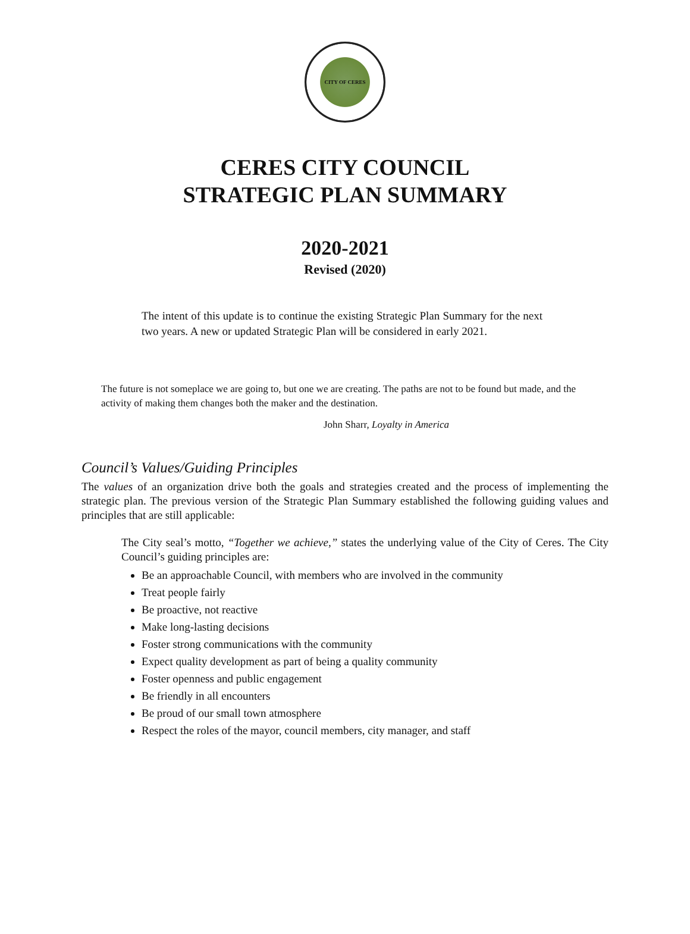CITY OF CERES
CERES CITY COUNCIL
STRATEGIC PLAN SUMMARY
2020-2021
Revised (2020)
The intent of this update is to continue the existing Strategic Plan Summary for the next two years. A new or updated Strategic Plan will be considered in early 2021.
The future is not someplace we are going to, but one we are creating. The paths are not to be found but made, and the activity of making them changes both the maker and the destination.
John Sharr, Loyalty in America
Council’s Values/Guiding Principles
The values of an organization drive both the goals and strategies created and the process of implementing the strategic plan. The previous version of the Strategic Plan Summary established the following guiding values and principles that are still applicable:
The City seal’s motto, “Together we achieve,” states the underlying value of the City of Ceres. The City Council’s guiding principles are:
Be an approachable Council, with members who are involved in the community
Treat people fairly
Be proactive, not reactive
Make long-lasting decisions
Foster strong communications with the community
Expect quality development as part of being a quality community
Foster openness and public engagement
Be friendly in all encounters
Be proud of our small town atmosphere
Respect the roles of the mayor, council members, city manager, and staff